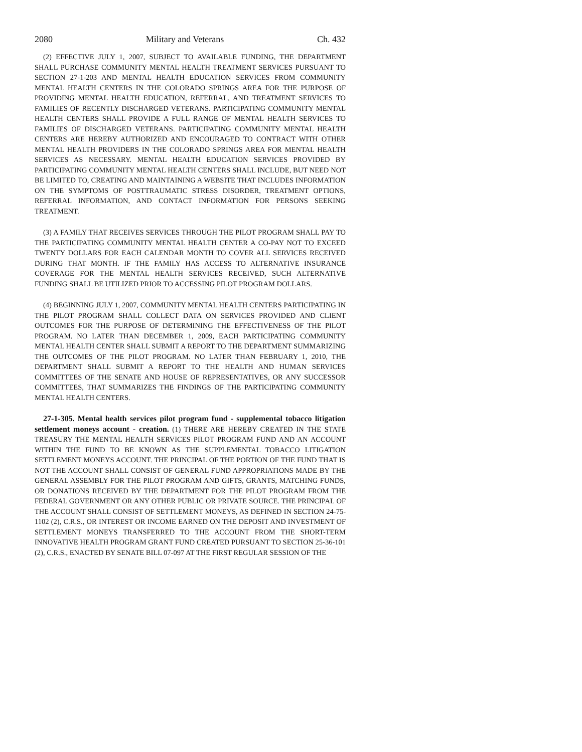2080 Military and Veterans Ch. 432
(2) EFFECTIVE JULY 1, 2007, SUBJECT TO AVAILABLE FUNDING, THE DEPARTMENT SHALL PURCHASE COMMUNITY MENTAL HEALTH TREATMENT SERVICES PURSUANT TO SECTION 27-1-203 AND MENTAL HEALTH EDUCATION SERVICES FROM COMMUNITY MENTAL HEALTH CENTERS IN THE COLORADO SPRINGS AREA FOR THE PURPOSE OF PROVIDING MENTAL HEALTH EDUCATION, REFERRAL, AND TREATMENT SERVICES TO FAMILIES OF RECENTLY DISCHARGED VETERANS. PARTICIPATING COMMUNITY MENTAL HEALTH CENTERS SHALL PROVIDE A FULL RANGE OF MENTAL HEALTH SERVICES TO FAMILIES OF DISCHARGED VETERANS. PARTICIPATING COMMUNITY MENTAL HEALTH CENTERS ARE HEREBY AUTHORIZED AND ENCOURAGED TO CONTRACT WITH OTHER MENTAL HEALTH PROVIDERS IN THE COLORADO SPRINGS AREA FOR MENTAL HEALTH SERVICES AS NECESSARY. MENTAL HEALTH EDUCATION SERVICES PROVIDED BY PARTICIPATING COMMUNITY MENTAL HEALTH CENTERS SHALL INCLUDE, BUT NEED NOT BE LIMITED TO, CREATING AND MAINTAINING A WEBSITE THAT INCLUDES INFORMATION ON THE SYMPTOMS OF POSTTRAUMATIC STRESS DISORDER, TREATMENT OPTIONS, REFERRAL INFORMATION, AND CONTACT INFORMATION FOR PERSONS SEEKING TREATMENT.
(3) A FAMILY THAT RECEIVES SERVICES THROUGH THE PILOT PROGRAM SHALL PAY TO THE PARTICIPATING COMMUNITY MENTAL HEALTH CENTER A CO-PAY NOT TO EXCEED TWENTY DOLLARS FOR EACH CALENDAR MONTH TO COVER ALL SERVICES RECEIVED DURING THAT MONTH. IF THE FAMILY HAS ACCESS TO ALTERNATIVE INSURANCE COVERAGE FOR THE MENTAL HEALTH SERVICES RECEIVED, SUCH ALTERNATIVE FUNDING SHALL BE UTILIZED PRIOR TO ACCESSING PILOT PROGRAM DOLLARS.
(4) BEGINNING JULY 1, 2007, COMMUNITY MENTAL HEALTH CENTERS PARTICIPATING IN THE PILOT PROGRAM SHALL COLLECT DATA ON SERVICES PROVIDED AND CLIENT OUTCOMES FOR THE PURPOSE OF DETERMINING THE EFFECTIVENESS OF THE PILOT PROGRAM. NO LATER THAN DECEMBER 1, 2009, EACH PARTICIPATING COMMUNITY MENTAL HEALTH CENTER SHALL SUBMIT A REPORT TO THE DEPARTMENT SUMMARIZING THE OUTCOMES OF THE PILOT PROGRAM. NO LATER THAN FEBRUARY 1, 2010, THE DEPARTMENT SHALL SUBMIT A REPORT TO THE HEALTH AND HUMAN SERVICES COMMITTEES OF THE SENATE AND HOUSE OF REPRESENTATIVES, OR ANY SUCCESSOR COMMITTEES, THAT SUMMARIZES THE FINDINGS OF THE PARTICIPATING COMMUNITY MENTAL HEALTH CENTERS.
27-1-305. Mental health services pilot program fund - supplemental tobacco litigation settlement moneys account - creation. (1) THERE ARE HEREBY CREATED IN THE STATE TREASURY THE MENTAL HEALTH SERVICES PILOT PROGRAM FUND AND AN ACCOUNT WITHIN THE FUND TO BE KNOWN AS THE SUPPLEMENTAL TOBACCO LITIGATION SETTLEMENT MONEYS ACCOUNT. THE PRINCIPAL OF THE PORTION OF THE FUND THAT IS NOT THE ACCOUNT SHALL CONSIST OF GENERAL FUND APPROPRIATIONS MADE BY THE GENERAL ASSEMBLY FOR THE PILOT PROGRAM AND GIFTS, GRANTS, MATCHING FUNDS, OR DONATIONS RECEIVED BY THE DEPARTMENT FOR THE PILOT PROGRAM FROM THE FEDERAL GOVERNMENT OR ANY OTHER PUBLIC OR PRIVATE SOURCE. THE PRINCIPAL OF THE ACCOUNT SHALL CONSIST OF SETTLEMENT MONEYS, AS DEFINED IN SECTION 24-75-1102 (2), C.R.S., OR INTEREST OR INCOME EARNED ON THE DEPOSIT AND INVESTMENT OF SETTLEMENT MONEYS TRANSFERRED TO THE ACCOUNT FROM THE SHORT-TERM INNOVATIVE HEALTH PROGRAM GRANT FUND CREATED PURSUANT TO SECTION 25-36-101 (2), C.R.S., ENACTED BY SENATE BILL 07-097 AT THE FIRST REGULAR SESSION OF THE